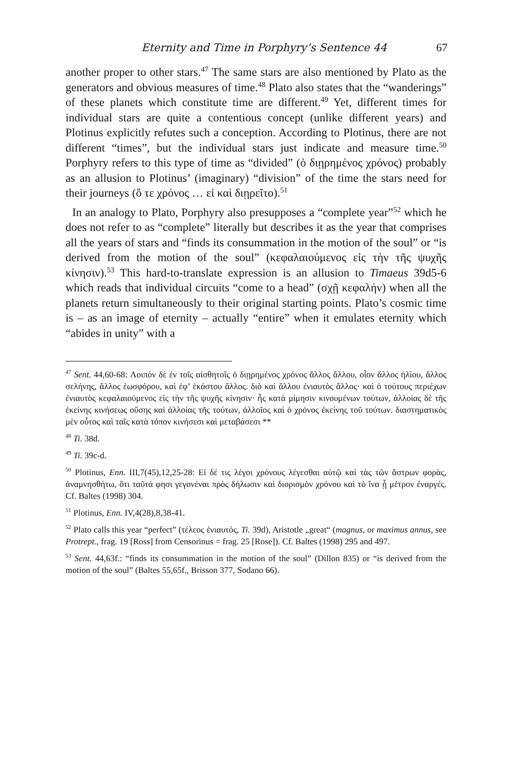Eternity and Time in Porphyry’s Sentence 44 67
another proper to other stars.<sup>47</sup> The same stars are also mentioned by Plato as the generators and obvious measures of time.<sup>48</sup> Plato also states that the “wanderings” of these planets which constitute time are different.<sup>49</sup> Yet, different times for individual stars are quite a contentious concept (unlike different years) and Plotinus explicitly refutes such a conception. According to Plotinus, there are not different “times”, but the individual stars just indicate and measure time.<sup>50</sup> Porphyry refers to this type of time as “divided” (ὁ διῃρημένος χρόνος) probably as an allusion to Plotinus’ (imaginary) “division” of the time the stars need for their journeys (ὅ τε χρόνος … εἰ καὶ διῃρεῖτο).<sup>51</sup>
In an analogy to Plato, Porphyry also presupposes a “complete year”<sup>52</sup> which he does not refer to as “complete” literally but describes it as the year that comprises all the years of stars and “finds its consummation in the motion of the soul” or “is derived from the motion of the soul” (κεφαλαιούμενος εἰς τὴν τῆς ψυχῆς κίνησιν).<sup>53</sup> This hard-to-translate expression is an allusion to Timaeus 39d5-6 which reads that individual circuits “come to a head” (σχῇ κεφαλήν) when all the planets return simultaneously to their original starting points. Plato’s cosmic time is – as an image of eternity – actually “entire” when it emulates eternity which “abides in unity” with a
<sup>47</sup> Sent. 44,60-68: Λοιπὸν δὲ ἐν τοῖς αἰσθητοῖς ὁ διῃρημένος χρόνος ἄλλος ἄλλου, οἷον ἄλλος ἡλίου, ἄλλος σελήνης, ἄλλος ἑωσφόρου, καὶ ἐφ’ ἑκάστου ἄλλος. διὸ καὶ ἄλλου ἐνιαυτὸς ἄλλος· καὶ ὁ τούτους περιέχων ἐνιαυτὸς κεφαλαιούμενος εἰς τὴν τῆς ψυχῆς κίνησιν· ἧς κατὰ μίμησιν κινουμένων τούτων, ἀλλοίας δὲ τῆς ἐκείνης κινήσεως οὔσης καὶ ἀλλοίας τῆς τούτων, ἀλλοῖος καὶ ὁ χρόνος ἐκείνης τοῦ τούτων. διαστηματικὸς μὲν οὗτος καὶ ταῖς κατὰ τόπον κινήσεσι καὶ μεταβάσεσι **
<sup>48</sup> Ti. 38d.
<sup>49</sup> Ti. 39c-d.
<sup>50</sup> Plotinus, Enn. III,7(45),12,25-28: Εἰ δέ τις λέγοι χρόνους λέγεσθαι αὐτῷ καὶ τὰς τῶν ἄστρων φορὰς, ἀναμνησθήτω, ὅτι ταῦτά φησι γεγονέναι πρὸς δήλωσιν καὶ διορισμὸν χρόνου καὶ τὸ ἵνα ᾖ μέτρον ἐναργές. Cf. Baltes (1998) 304.
<sup>51</sup> Plotinus, Enn. IV,4(28),8,38-41.
<sup>52</sup> Plato calls this year “perfect” (τέλεος ἐνιαυτός, Ti. 39d), Aristotle „great“ (magnus, or maximus annus, see Protrept., frag. 19 [Ross] from Censorinus = frag. 25 [Rose]). Cf. Baltes (1998) 295 and 497.
<sup>53</sup> Sent. 44,63f.: “finds its consummation in the motion of the soul” (Dillon 835) or “is derived from the motion of the soul” (Baltes 55,65f., Brisson 377, Sodano 66).